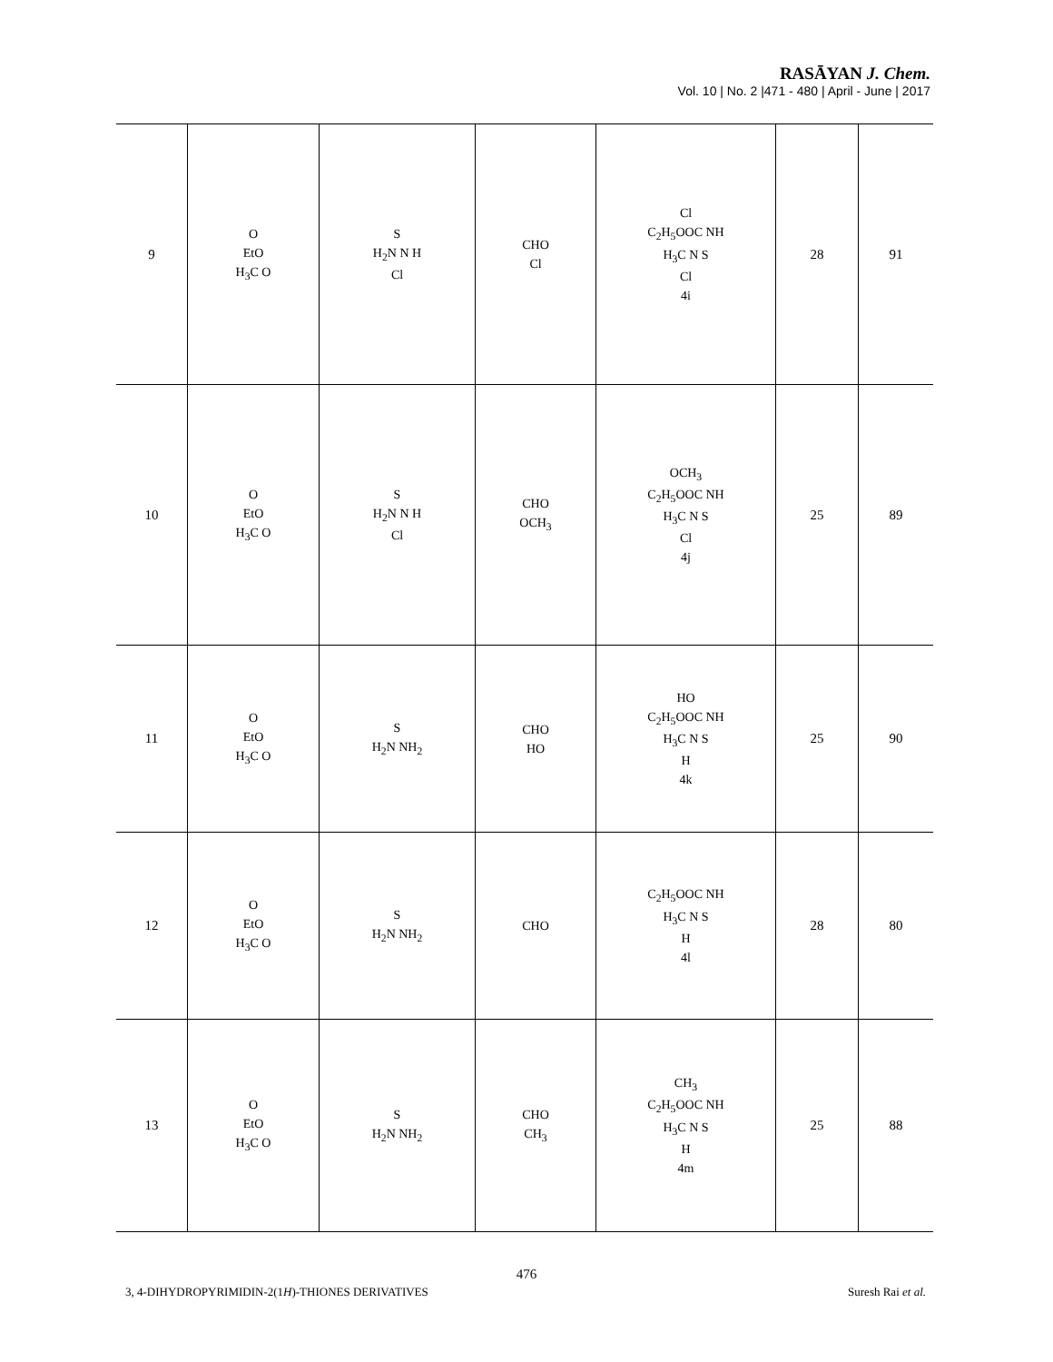RASĀYAN J. Chem.
Vol. 10 | No. 2 |471 - 480 | April - June | 2017
| 9 | O EtO H<sub>3</sub>C O | S H<sub>2</sub>N N H Cl | CHO Cl | Cl C<sub>2</sub>H<sub>5</sub>OOC NH H<sub>3</sub>C N S Cl 4i | 28 | 91 |
| 10 | O EtO H<sub>3</sub>C O | S H<sub>2</sub>N N H Cl | CHO OCH<sub>3</sub> | OCH<sub>3</sub> C<sub>2</sub>H<sub>5</sub>OOC NH H<sub>3</sub>C N S Cl 4j | 25 | 89 |
| 11 | O EtO H<sub>3</sub>C O | S H<sub>2</sub>N NH<sub>2</sub> | CHO HO | HO C<sub>2</sub>H<sub>5</sub>OOC NH H<sub>3</sub>C N S H 4k | 25 | 90 |
| 12 | O EtO H<sub>3</sub>C O | S H<sub>2</sub>N NH<sub>2</sub> | CHO | C<sub>2</sub>H<sub>5</sub>OOC NH H<sub>3</sub>C N S H 4l | 28 | 80 |
| 13 | O EtO H<sub>3</sub>C O | S H<sub>2</sub>N NH<sub>2</sub> | CHO CH<sub>3</sub> | CH<sub>3</sub> C<sub>2</sub>H<sub>5</sub>OOC NH H<sub>3</sub>C N S H 4m | 25 | 88 |
476
3, 4-DIHYDROPYRIMIDIN-2(1H)-THIONES DERIVATIVES
Suresh Rai et al.